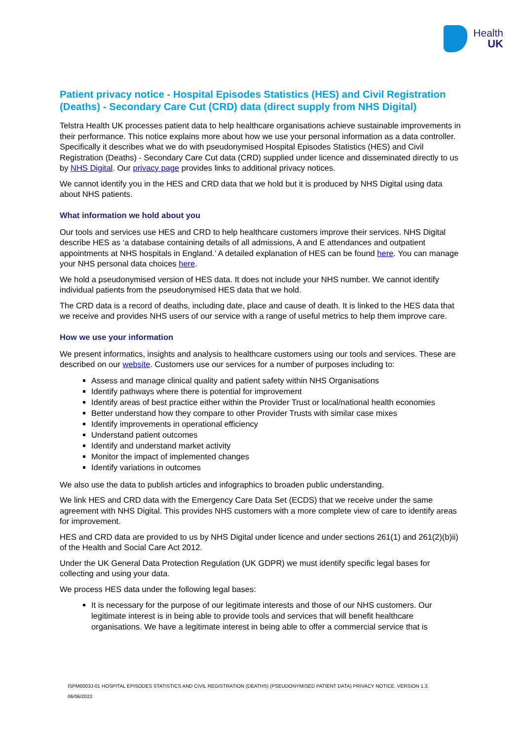Health
UK
Patient privacy notice - Hospital Episodes Statistics (HES) and Civil Registration (Deaths) - Secondary Care Cut (CRD) data (direct supply from NHS Digital)
Telstra Health UK processes patient data to help healthcare organisations achieve sustainable improvements in their performance. This notice explains more about how we use your personal information as a data controller. Specifically it describes what we do with pseudonymised Hospital Episodes Statistics (HES) and Civil Registration (Deaths) - Secondary Care Cut data (CRD) supplied under licence and disseminated directly to us by NHS Digital. Our privacy page provides links to additional privacy notices.
We cannot identify you in the HES and CRD data that we hold but it is produced by NHS Digital using data about NHS patients.
What information we hold about you
Our tools and services use HES and CRD to help healthcare customers improve their services. NHS Digital describe HES as ‘a database containing details of all admissions, A and E attendances and outpatient appointments at NHS hospitals in England.’ A detailed explanation of HES can be found here. You can manage your NHS personal data choices here.
We hold a pseudonymised version of HES data. It does not include your NHS number. We cannot identify individual patients from the pseudonymised HES data that we hold.
The CRD data is a record of deaths, including date, place and cause of death. It is linked to the HES data that we receive and provides NHS users of our service with a range of useful metrics to help them improve care.
How we use your information
We present informatics, insights and analysis to healthcare customers using our tools and services. These are described on our website. Customers use our services for a number of purposes including to:
Assess and manage clinical quality and patient safety within NHS Organisations
Identify pathways where there is potential for improvement
Identify areas of best practice either within the Provider Trust or local/national health economies
Better understand how they compare to other Provider Trusts with similar case mixes
Identify improvements in operational efficiency
Understand patient outcomes
Identify and understand market activity
Monitor the impact of implemented changes
Identify variations in outcomes
We also use the data to publish articles and infographics to broaden public understanding.
We link HES and CRD data with the Emergency Care Data Set (ECDS) that we receive under the same agreement with NHS Digital. This provides NHS customers with a more complete view of care to identify areas for improvement.
HES and CRD data are provided to us by NHS Digital under licence and under sections 261(1) and 261(2)(b)ii) of the Health and Social Care Act 2012.
Under the UK General Data Protection Regulation (UK GDPR) we must identify specific legal bases for collecting and using your data.
We process HES data under the following legal bases:
It is necessary for the purpose of our legitimate interests and those of our NHS customers. Our legitimate interest is in being able to provide tools and services that will benefit healthcare organisations. We have a legitimate interest in being able to offer a commercial service that is
ISPM0003J-01 HOSPITAL EPISODES STATISTICS AND CIVIL REGISTRATION (DEATHS) (PSEUDONYMISED PATIENT DATA) PRIVACY NOTICE. VERSION 1.3.
06/06/2022